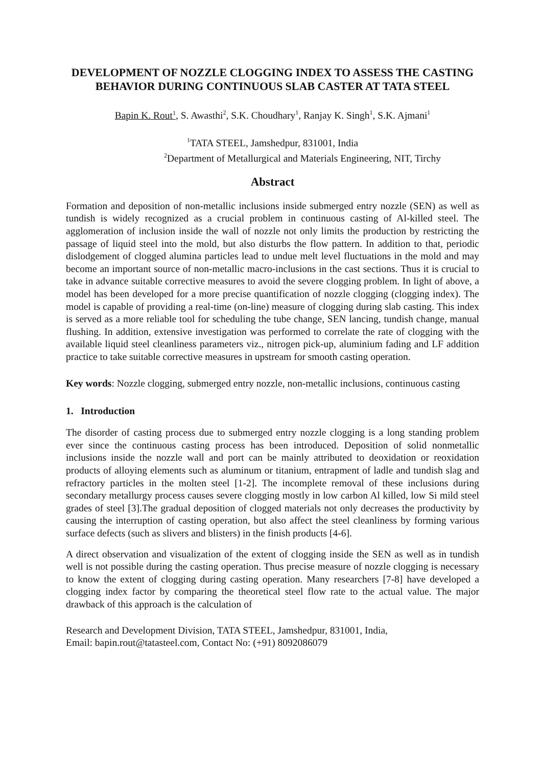DEVELOPMENT OF NOZZLE CLOGGING INDEX TO ASSESS THE CASTING BEHAVIOR DURING CONTINUOUS SLAB CASTER AT TATA STEEL
Bapin K. Rout<sup>1</sup>, S. Awasthi<sup>2</sup>, S.K. Choudhary<sup>1</sup>, Ranjay K. Singh<sup>1</sup>, S.K. Ajmani<sup>1</sup>
<sup>1</sup> TATA STEEL, Jamshedpur, 831001, India
<sup>2</sup> Department of Metallurgical and Materials Engineering, NIT, Tirchy
Abstract
Formation and deposition of non-metallic inclusions inside submerged entry nozzle (SEN) as well as tundish is widely recognized as a crucial problem in continuous casting of Al-killed steel. The agglomeration of inclusion inside the wall of nozzle not only limits the production by restricting the passage of liquid steel into the mold, but also disturbs the flow pattern. In addition to that, periodic dislodgement of clogged alumina particles lead to undue melt level fluctuations in the mold and may become an important source of non-metallic macro-inclusions in the cast sections. Thus it is crucial to take in advance suitable corrective measures to avoid the severe clogging problem. In light of above, a model has been developed for a more precise quantification of nozzle clogging (clogging index). The model is capable of providing a real-time (on-line) measure of clogging during slab casting. This index is served as a more reliable tool for scheduling the tube change, SEN lancing, tundish change, manual flushing. In addition, extensive investigation was performed to correlate the rate of clogging with the available liquid steel cleanliness parameters viz., nitrogen pick-up, aluminium fading and LF addition practice to take suitable corrective measures in upstream for smooth casting operation.
Key words: Nozzle clogging, submerged entry nozzle, non-metallic inclusions, continuous casting
1. Introduction
The disorder of casting process due to submerged entry nozzle clogging is a long standing problem ever since the continuous casting process has been introduced. Deposition of solid nonmetallic inclusions inside the nozzle wall and port can be mainly attributed to deoxidation or reoxidation products of alloying elements such as aluminum or titanium, entrapment of ladle and tundish slag and refractory particles in the molten steel [1-2]. The incomplete removal of these inclusions during secondary metallurgy process causes severe clogging mostly in low carbon Al killed, low Si mild steel grades of steel [3].The gradual deposition of clogged materials not only decreases the productivity by causing the interruption of casting operation, but also affect the steel cleanliness by forming various surface defects (such as slivers and blisters) in the finish products [4-6].
A direct observation and visualization of the extent of clogging inside the SEN as well as in tundish well is not possible during the casting operation. Thus precise measure of nozzle clogging is necessary to know the extent of clogging during casting operation. Many researchers [7-8] have developed a clogging index factor by comparing the theoretical steel flow rate to the actual value. The major drawback of this approach is the calculation of
Research and Development Division, TATA STEEL, Jamshedpur, 831001, India,
Email: bapin.rout@tatasteel.com, Contact No: (+91) 8092086079